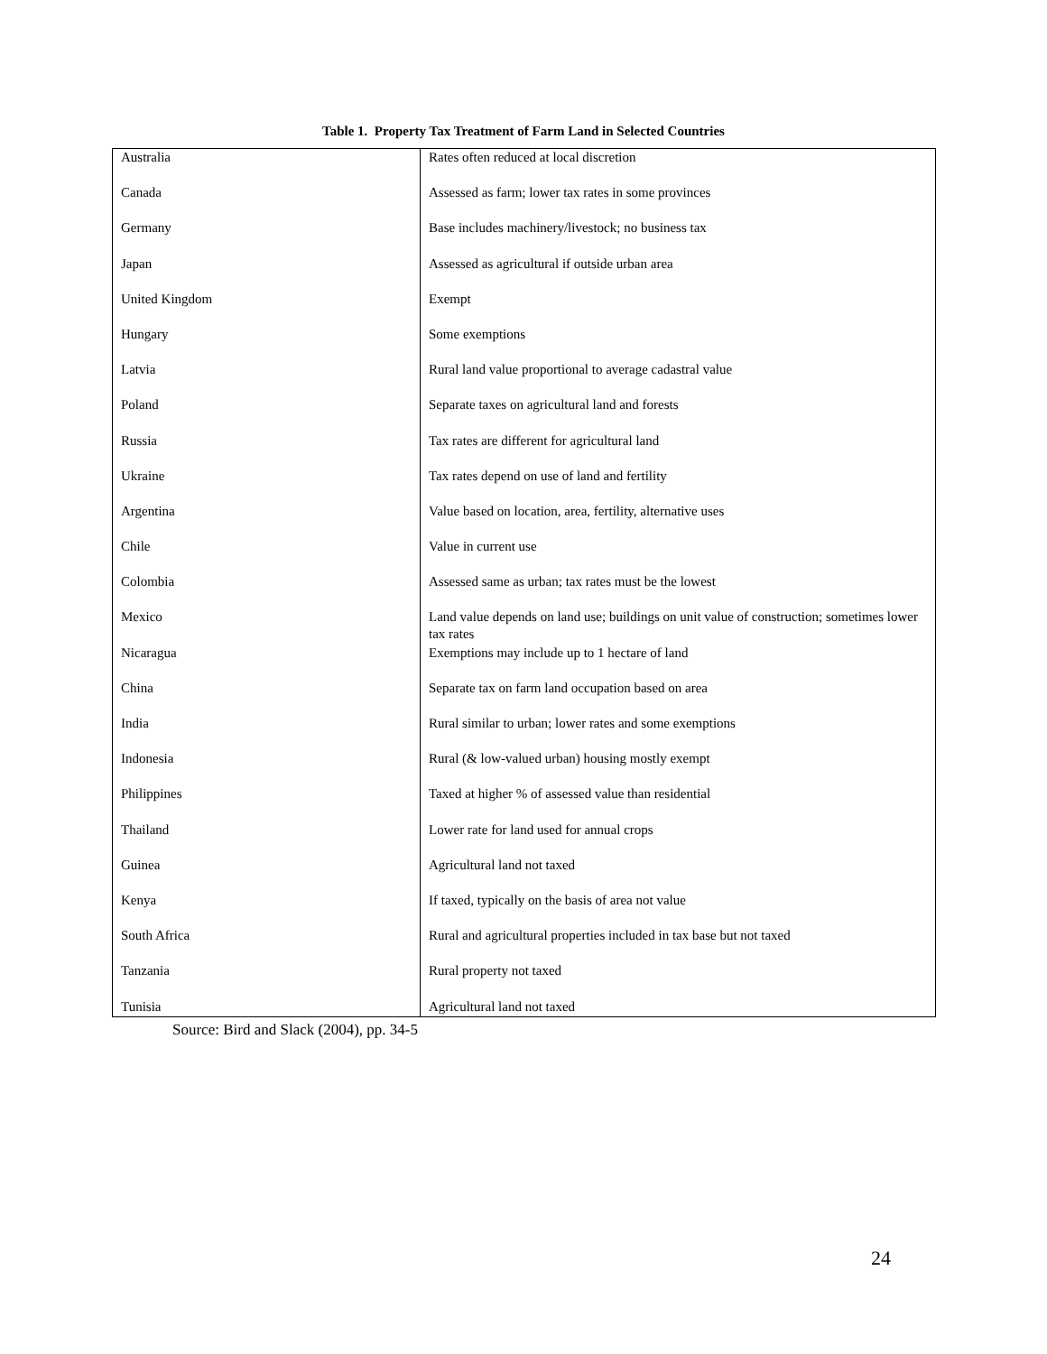Table 1. Property Tax Treatment of Farm Land in Selected Countries
| Australia | Rates often reduced at local discretion |
| Canada | Assessed as farm; lower tax rates in some provinces |
| Germany | Base includes machinery/livestock; no business tax |
| Japan | Assessed as agricultural if outside urban area |
| United Kingdom | Exempt |
| Hungary | Some exemptions |
| Latvia | Rural land value proportional to average cadastral value |
| Poland | Separate taxes on agricultural land and forests |
| Russia | Tax rates are different for agricultural land |
| Ukraine | Tax rates depend on use of land and fertility |
| Argentina | Value based on location, area, fertility, alternative uses |
| Chile | Value in current use |
| Colombia | Assessed same as urban; tax rates must be the lowest |
| Mexico | Land value depends on land use; buildings on unit value of construction; sometimes lower tax rates |
| Nicaragua | Exemptions may include up to 1 hectare of land |
| China | Separate tax on farm land occupation based on area |
| India | Rural similar to urban; lower rates and some exemptions |
| Indonesia | Rural (& low-valued urban) housing mostly exempt |
| Philippines | Taxed at higher % of assessed value than residential |
| Thailand | Lower rate for land used for annual crops |
| Guinea | Agricultural land not taxed |
| Kenya | If taxed, typically on the basis of area not value |
| South Africa | Rural and agricultural properties included in tax base but not taxed |
| Tanzania | Rural property not taxed |
| Tunisia | Agricultural land not taxed |
Source: Bird and Slack (2004), pp. 34-5
24